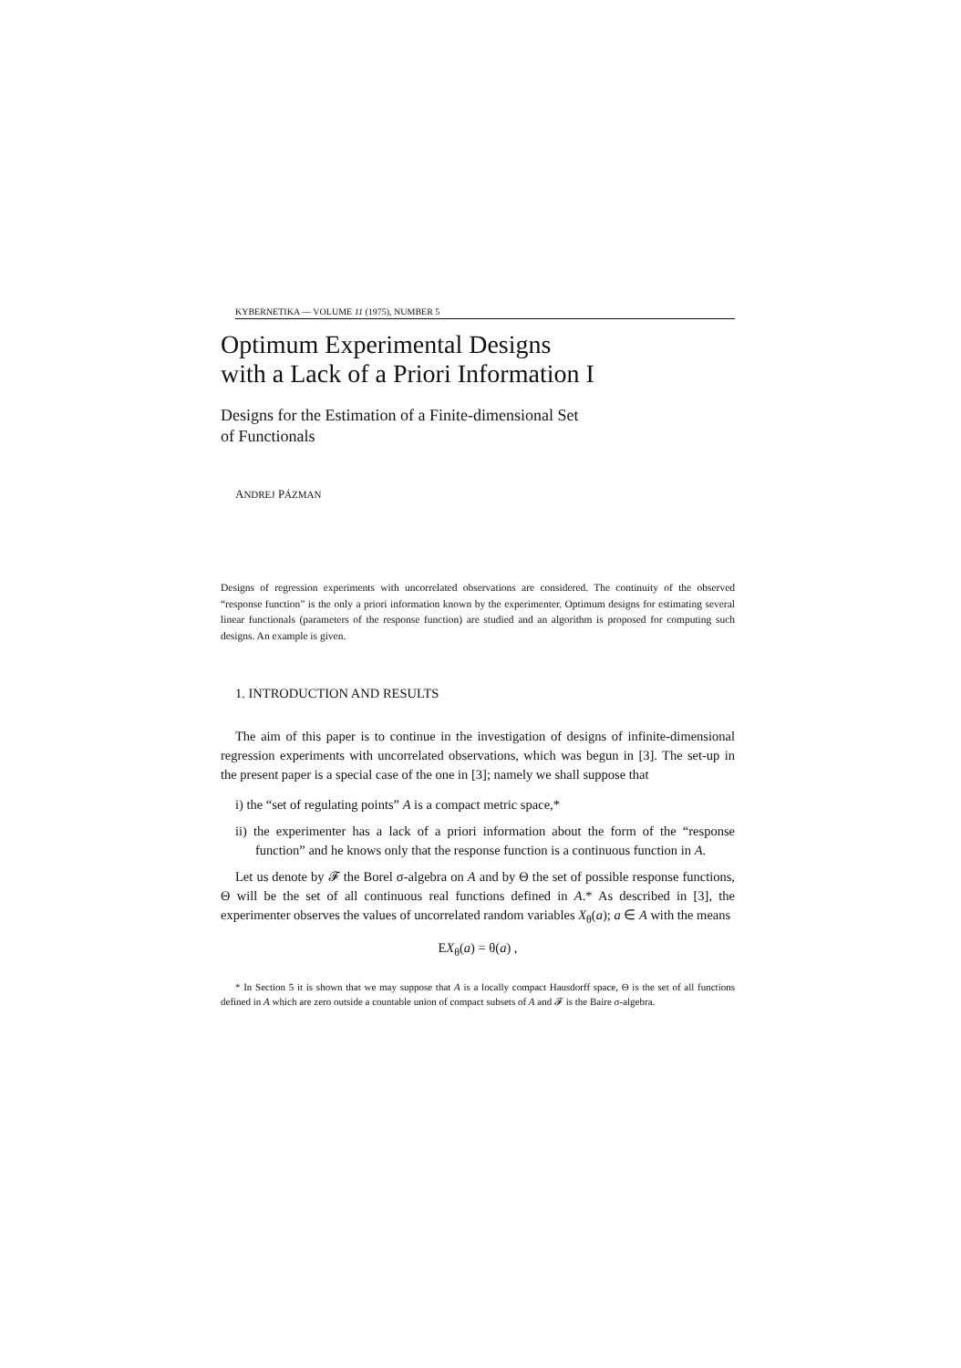KYBERNETIKA — VOLUME 11 (1975), NUMBER 5
Optimum Experimental Designs
with a Lack of a Priori Information I
Designs for the Estimation of a Finite-dimensional Set
of Functionals
ANDREJ PÁZMAN
Designs of regression experiments with uncorrelated observations are considered. The continuity of the observed “response function” is the only a priori information known by the experimenter. Optimum designs for estimating several linear functionals (parameters of the response function) are studied and an algorithm is proposed for computing such designs. An example is given.
1. INTRODUCTION AND RESULTS
The aim of this paper is to continue in the investigation of designs of infinite-dimensional regression experiments with uncorrelated observations, which was begun in [3]. The set-up in the present paper is a special case of the one in [3]; namely we shall suppose that
i) the “set of regulating points” A is a compact metric space,*
ii) the experimenter has a lack of a priori information about the form of the “response function” and he knows only that the response function is a continuous function in A.
Let us denote by 𝓕 the Borel σ-algebra on A and by Θ the set of possible response functions, Θ will be the set of all continuous real functions defined in A.* As described in [3], the experimenter observes the values of uncorrelated random variables X<sub>θ</sub>(a); a ∈ A with the means
EX<sub>θ</sub>(a) = θ(a) ,
* In Section 5 it is shown that we may suppose that A is a locally compact Hausdorff space, Θ is the set of all functions defined in A which are zero outside a countable union of compact subsets of A and 𝓕 is the Baire σ-algebra.